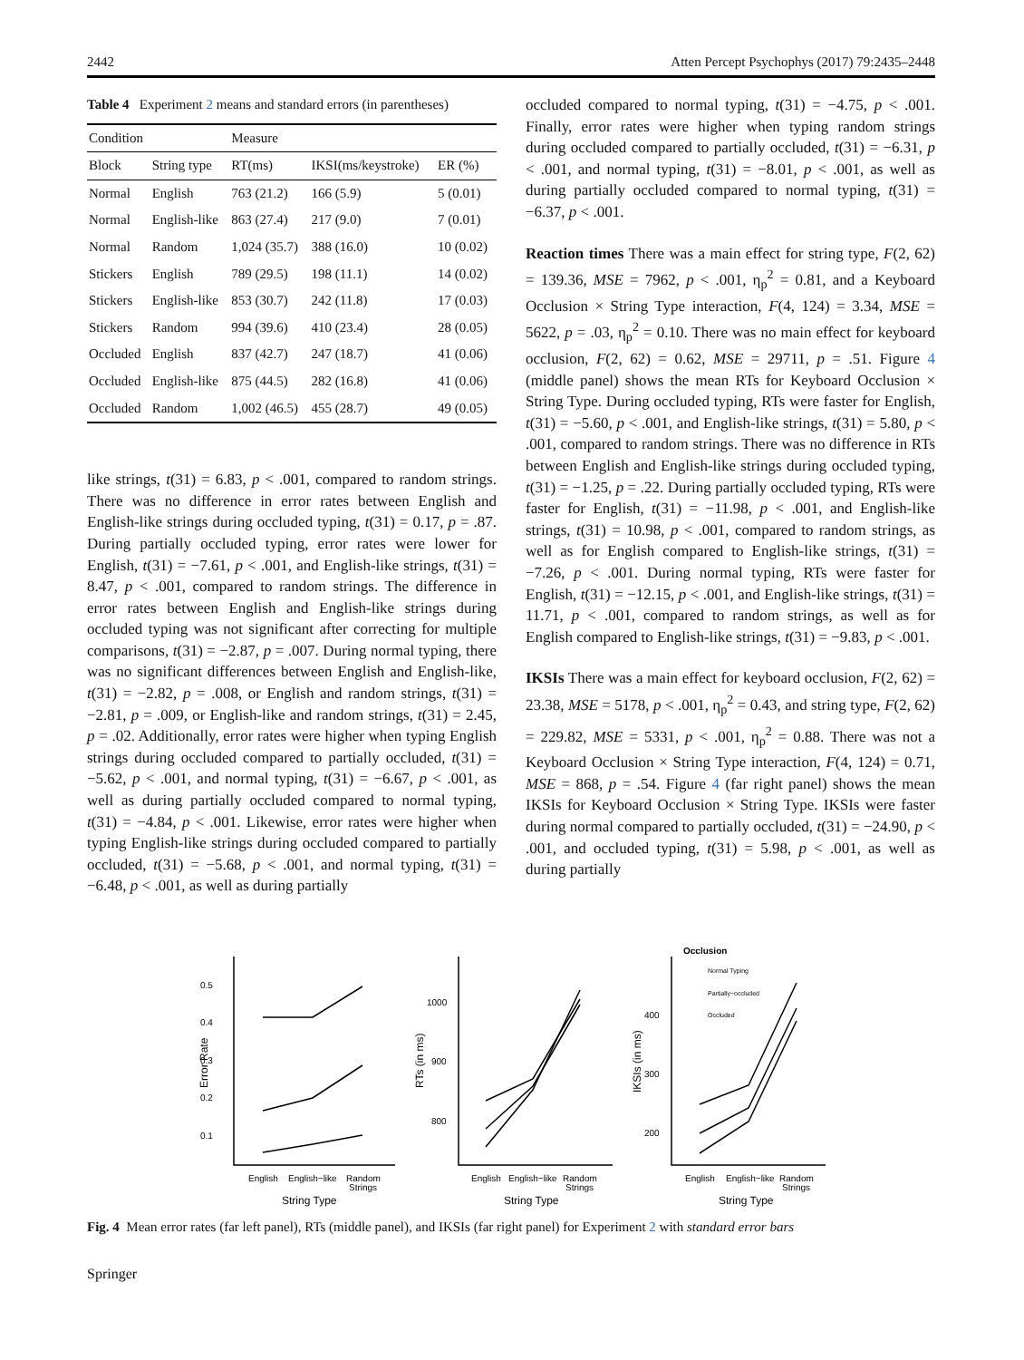2442 Atten Percept Psychophys (2017) 79:2435–2448
Table 4 Experiment 2 means and standard errors (in parentheses)
| Condition | | Measure | | |
| --- | --- | --- | --- | --- |
| Block | String type | RT(ms) | IKSI(ms/keystroke) | ER (%) |
| Normal | English | 763 (21.2) | 166 (5.9) | 5 (0.01) |
| Normal | English-like | 863 (27.4) | 217 (9.0) | 7 (0.01) |
| Normal | Random | 1,024 (35.7) | 388 (16.0) | 10 (0.02) |
| Stickers | English | 789 (29.5) | 198 (11.1) | 14 (0.02) |
| Stickers | English-like | 853 (30.7) | 242 (11.8) | 17 (0.03) |
| Stickers | Random | 994 (39.6) | 410 (23.4) | 28 (0.05) |
| Occluded | English | 837 (42.7) | 247 (18.7) | 41 (0.06) |
| Occluded | English-like | 875 (44.5) | 282 (16.8) | 41 (0.06) |
| Occluded | Random | 1,002 (46.5) | 455 (28.7) | 49 (0.05) |
like strings, t(31) = 6.83, p < .001, compared to random strings. There was no difference in error rates between English and English-like strings during occluded typing, t(31) = 0.17, p = .87. During partially occluded typing, error rates were lower for English, t(31) = −7.61, p < .001, and English-like strings, t(31) = 8.47, p < .001, compared to random strings. The difference in error rates between English and English-like strings during occluded typing was not significant after correcting for multiple comparisons, t(31) = −2.87, p = .007. During normal typing, there was no significant differences between English and English-like, t(31) = −2.82, p = .008, or English and random strings, t(31) = −2.81, p = .009, or English-like and random strings, t(31) = 2.45, p = .02. Additionally, error rates were higher when typing English strings during occluded compared to partially occluded, t(31) = −5.62, p < .001, and normal typing, t(31) = −6.67, p < .001, as well as during partially occluded compared to normal typing, t(31) = −4.84, p < .001. Likewise, error rates were higher when typing English-like strings during occluded compared to partially occluded, t(31) = −5.68, p < .001, and normal typing, t(31) = −6.48, p < .001, as well as during partially
occluded compared to normal typing, t(31) = −4.75, p < .001. Finally, error rates were higher when typing random strings during occluded compared to partially occluded, t(31) = −6.31, p < .001, and normal typing, t(31) = −8.01, p < .001, as well as during partially occluded compared to normal typing, t(31) = −6.37, p < .001.
Reaction times There was a main effect for string type, F(2, 62) = 139.36, MSE = 7962, p < .001, η<sub>p</sub><sup>2</sup> = 0.81, and a Keyboard Occlusion × String Type interaction, F(4, 124) = 3.34, MSE = 5622, p = .03, η<sub>p</sub><sup>2</sup> = 0.10. There was no main effect for keyboard occlusion, F(2, 62) = 0.62, MSE = 29711, p = .51. Figure 4 (middle panel) shows the mean RTs for Keyboard Occlusion × String Type. During occluded typing, RTs were faster for English, t(31) = −5.60, p < .001, and English-like strings, t(31) = 5.80, p < .001, compared to random strings. There was no difference in RTs between English and English-like strings during occluded typing, t(31) = −1.25, p = .22. During partially occluded typing, RTs were faster for English, t(31) = −11.98, p < .001, and English-like strings, t(31) = 10.98, p < .001, compared to random strings, as well as for English compared to English-like strings, t(31) = −7.26, p < .001. During normal typing, RTs were faster for English, t(31) = −12.15, p < .001, and English-like strings, t(31) = 11.71, p < .001, compared to random strings, as well as for English compared to English-like strings, t(31) = −9.83, p < .001.
IKSIs There was a main effect for keyboard occlusion, F(2, 62) = 23.38, MSE = 5178, p < .001, η<sub>p</sub><sup>2</sup> = 0.43, and string type, F(2, 62) = 229.82, MSE = 5331, p < .001, η<sub>p</sub><sup>2</sup> = 0.88. There was not a Keyboard Occlusion × String Type interaction, F(4, 124) = 0.71, MSE = 868, p = .54. Figure 4 (far right panel) shows the mean IKSIs for Keyboard Occlusion × String Type. IKSIs were faster during normal compared to partially occluded, t(31) = −24.90, p < .001, and occluded typing, t(31) = 5.98, p < .001, as well as during partially
0.5
0.4
0.3
0.2
0.1
1000
900
800
400
300
200
English
English−like
Random
Strings
English
English−like
Random
Strings
English
English−like
Random
Strings
String Type
String Type
String Type
Error Rate
RTs (in ms)
IKSIs (in ms)
Occlusion
Normal Typing
Partially−occluded
Occluded
Fig. 4 Mean error rates (far left panel), RTs (middle panel), and IKSIs (far right panel) for Experiment 2 with standard error bars
Springer